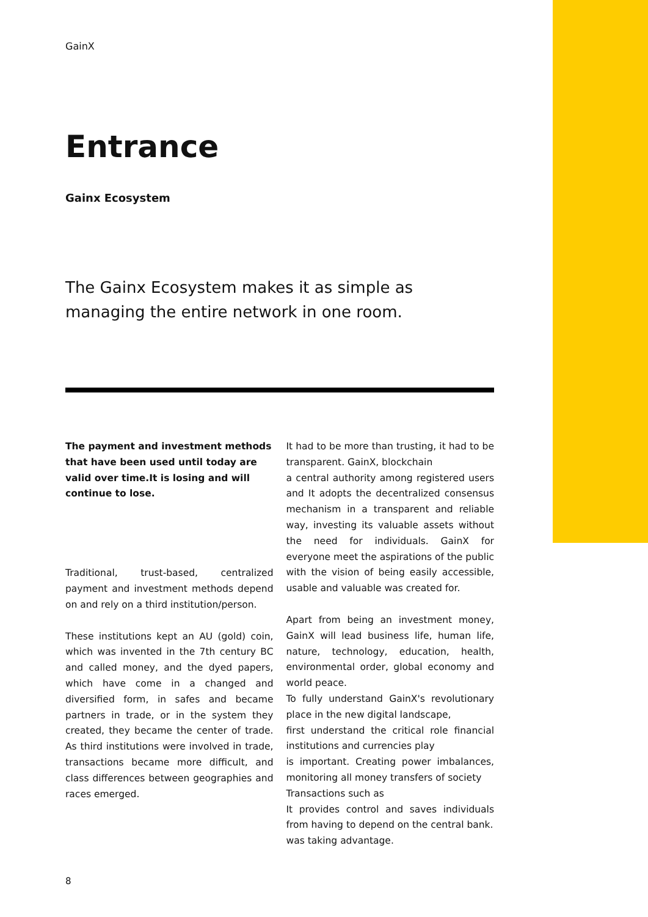GainX
Entrance
Gainx Ecosystem
The Gainx Ecosystem makes it as simple as managing the entire network in one room.
The payment and investment methods that have been used until today are valid over time.It is losing and will continue to lose.
Traditional, trust-based, centralized payment and investment methods depend on and rely on a third institution/person.
These institutions kept an AU (gold) coin, which was invented in the 7th century BC and called money, and the dyed papers, which have come in a changed and diversified form, in safes and became partners in trade, or in the system they created, they became the center of trade. As third institutions were involved in trade, transactions became more difficult, and class differences between geographies and races emerged.
It had to be more than trusting, it had to be transparent. GainX, blockchain
a central authority among registered users and It adopts the decentralized consensus mechanism in a transparent and reliable way, investing its valuable assets without the need for individuals. GainX for everyone meet the aspirations of the public with the vision of being easily accessible, usable and valuable was created for.
Apart from being an investment money, GainX will lead business life, human life, nature, technology, education, health, environmental order, global economy and world peace.
To fully understand GainX's revolutionary place in the new digital landscape,
first understand the critical role financial institutions and currencies play
is important. Creating power imbalances, monitoring all money transfers of society
Transactions such as
It provides control and saves individuals from having to depend on the central bank.
was taking advantage.
8